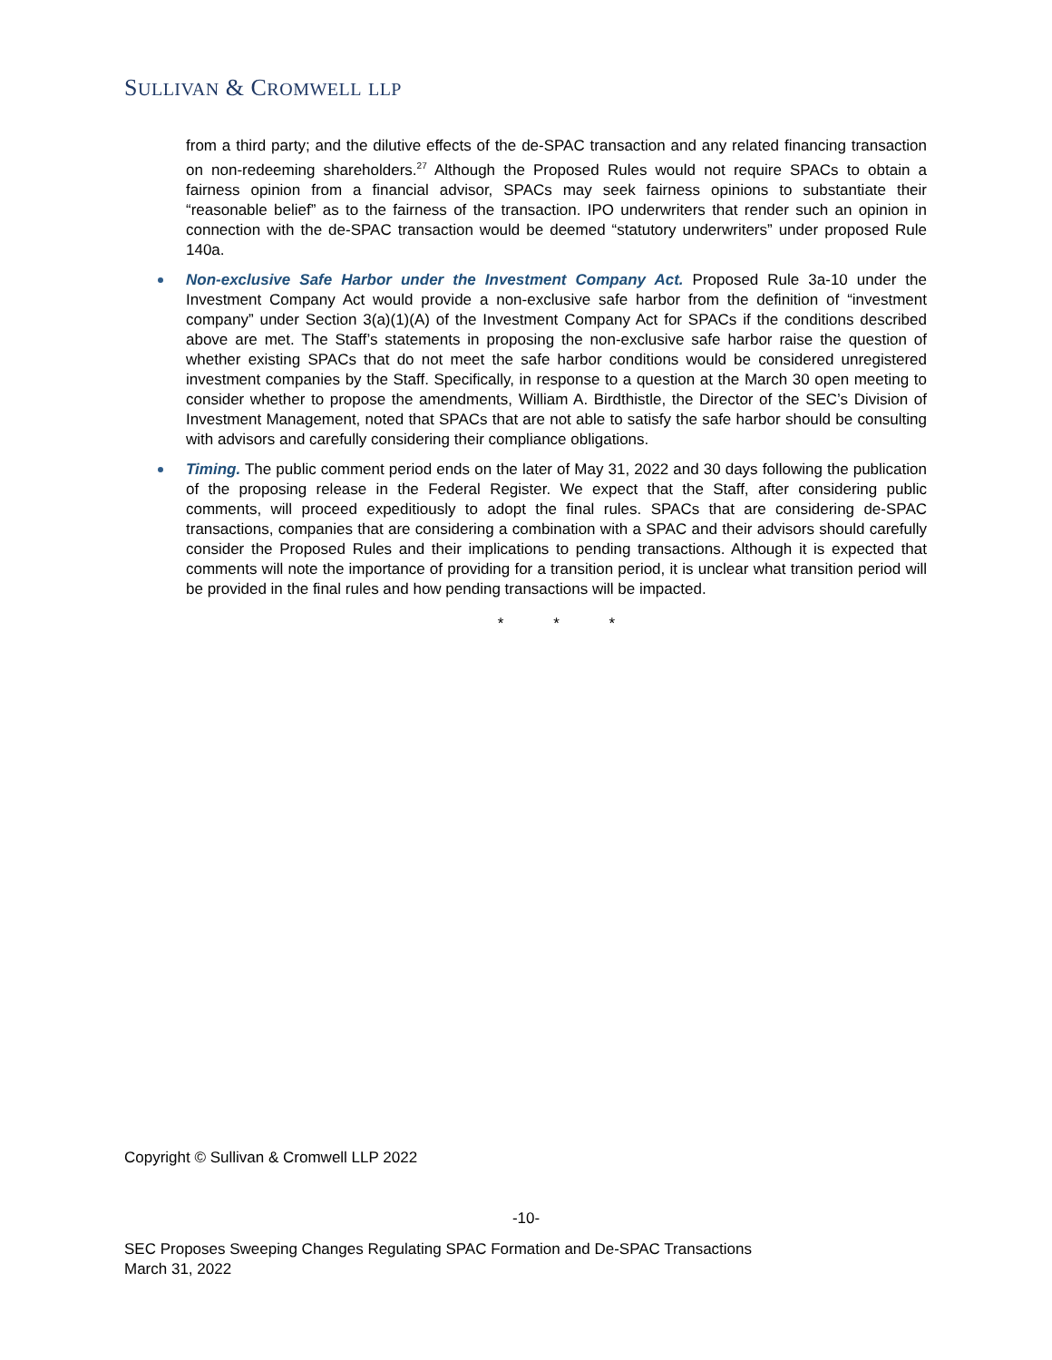SULLIVAN & CROMWELL LLP
from a third party; and the dilutive effects of the de-SPAC transaction and any related financing transaction on non-redeeming shareholders.<sup>27</sup> Although the Proposed Rules would not require SPACs to obtain a fairness opinion from a financial advisor, SPACs may seek fairness opinions to substantiate their “reasonable belief” as to the fairness of the transaction. IPO underwriters that render such an opinion in connection with the de-SPAC transaction would be deemed “statutory underwriters” under proposed Rule 140a.
Non-exclusive Safe Harbor under the Investment Company Act. Proposed Rule 3a-10 under the Investment Company Act would provide a non-exclusive safe harbor from the definition of “investment company” under Section 3(a)(1)(A) of the Investment Company Act for SPACs if the conditions described above are met. The Staff’s statements in proposing the non-exclusive safe harbor raise the question of whether existing SPACs that do not meet the safe harbor conditions would be considered unregistered investment companies by the Staff. Specifically, in response to a question at the March 30 open meeting to consider whether to propose the amendments, William A. Birdthistle, the Director of the SEC’s Division of Investment Management, noted that SPACs that are not able to satisfy the safe harbor should be consulting with advisors and carefully considering their compliance obligations.
Timing. The public comment period ends on the later of May 31, 2022 and 30 days following the publication of the proposing release in the Federal Register. We expect that the Staff, after considering public comments, will proceed expeditiously to adopt the final rules. SPACs that are considering de-SPAC transactions, companies that are considering a combination with a SPAC and their advisors should carefully consider the Proposed Rules and their implications to pending transactions. Although it is expected that comments will note the importance of providing for a transition period, it is unclear what transition period will be provided in the final rules and how pending transactions will be impacted.
* * *
Copyright © Sullivan & Cromwell LLP 2022
-10-
SEC Proposes Sweeping Changes Regulating SPAC Formation and De-SPAC Transactions
March 31, 2022